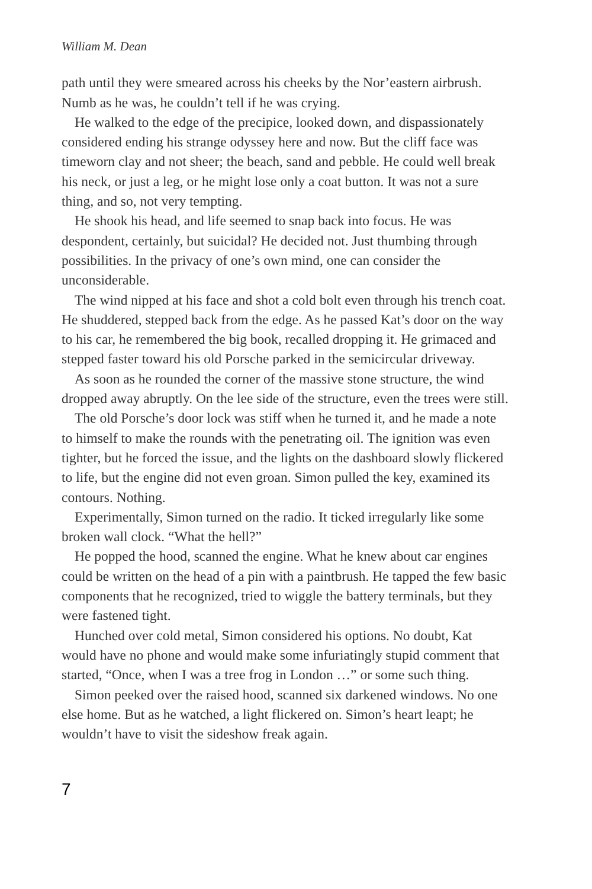William M. Dean
path until they were smeared across his cheeks by the Nor’eastern airbrush. Numb as he was, he couldn’t tell if he was crying.
He walked to the edge of the precipice, looked down, and dispassionately considered ending his strange odyssey here and now. But the cliff face was timeworn clay and not sheer; the beach, sand and pebble. He could well break his neck, or just a leg, or he might lose only a coat button. It was not a sure thing, and so, not very tempting.
He shook his head, and life seemed to snap back into focus. He was despondent, certainly, but suicidal? He decided not. Just thumbing through possibilities. In the privacy of one’s own mind, one can consider the unconsiderable.
The wind nipped at his face and shot a cold bolt even through his trench coat. He shuddered, stepped back from the edge. As he passed Kat’s door on the way to his car, he remembered the big book, recalled dropping it. He grimaced and stepped faster toward his old Porsche parked in the semicircular driveway.
As soon as he rounded the corner of the massive stone structure, the wind dropped away abruptly. On the lee side of the structure, even the trees were still.
The old Porsche’s door lock was stiff when he turned it, and he made a note to himself to make the rounds with the penetrating oil. The ignition was even tighter, but he forced the issue, and the lights on the dashboard slowly flickered to life, but the engine did not even groan. Simon pulled the key, examined its contours. Nothing.
Experimentally, Simon turned on the radio. It ticked irregularly like some broken wall clock. “What the hell?”
He popped the hood, scanned the engine. What he knew about car engines could be written on the head of a pin with a paintbrush. He tapped the few basic components that he recognized, tried to wiggle the battery terminals, but they were fastened tight.
Hunched over cold metal, Simon considered his options. No doubt, Kat would have no phone and would make some infuriatingly stupid comment that started, “Once, when I was a tree frog in London …” or some such thing.
Simon peeked over the raised hood, scanned six darkened windows. No one else home. But as he watched, a light flickered on. Simon’s heart leapt; he wouldn’t have to visit the sideshow freak again.
7